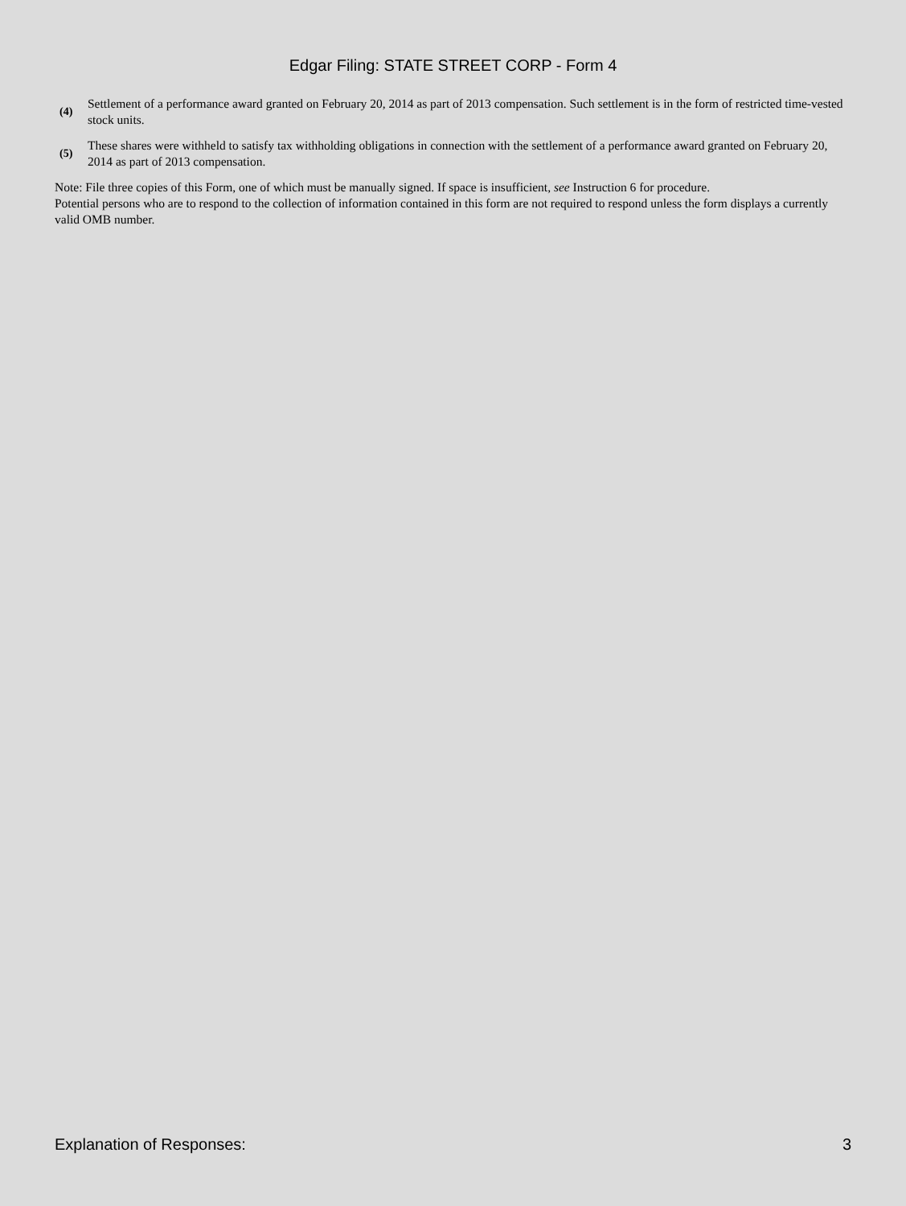Edgar Filing: STATE STREET CORP - Form 4
(4) Settlement of a performance award granted on February 20, 2014 as part of 2013 compensation. Such settlement is in the form of restricted time-vested stock units.
(5) These shares were withheld to satisfy tax withholding obligations in connection with the settlement of a performance award granted on February 20, 2014 as part of 2013 compensation.
Note: File three copies of this Form, one of which must be manually signed. If space is insufficient, see Instruction 6 for procedure.
Potential persons who are to respond to the collection of information contained in this form are not required to respond unless the form displays a currently valid OMB number.
Explanation of Responses: 3